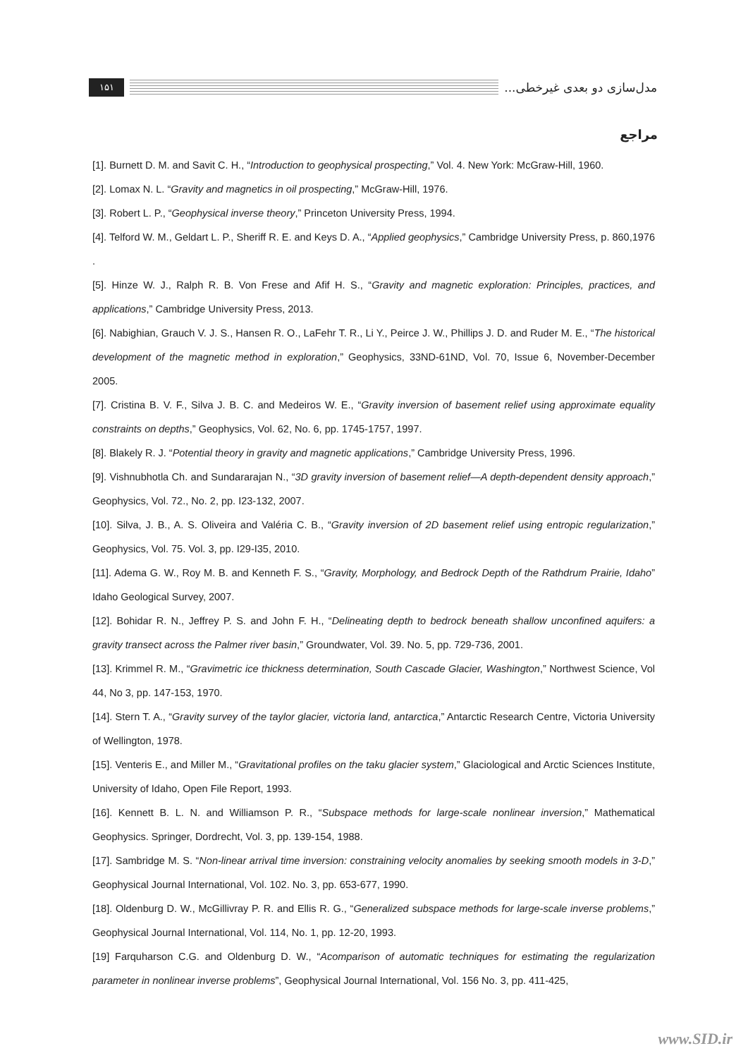۱۵۱
مدل‌سازی دو بعدی غیرخطی...
مراجع
[1]. Burnett D. M. and Savit C. H., “Introduction to geophysical prospecting,” Vol. 4. New York: McGraw-Hill, 1960.
[2]. Lomax N. L. “Gravity and magnetics in oil prospecting,” McGraw-Hill, 1976.
[3]. Robert L. P., “Geophysical inverse theory,” Princeton University Press, 1994.
[4]. Telford W. M., Geldart L. P., Sheriff R. E. and Keys D. A., “Applied geophysics,” Cambridge University Press, p. 860,1976 .
[5]. Hinze W. J., Ralph R. B. Von Frese and Afif H. S., “Gravity and magnetic exploration: Principles, practices, and applications,” Cambridge University Press, 2013.
[6]. Nabighian, Grauch V. J. S., Hansen R. O., LaFehr T. R., Li Y., Peirce J. W., Phillips J. D. and Ruder M. E., “The historical development of the magnetic method in exploration,” Geophysics, 33ND-61ND, Vol. 70, Issue 6, November-December 2005.
[7]. Cristina B. V. F., Silva J. B. C. and Medeiros W. E., “Gravity inversion of basement relief using approximate equality constraints on depths,” Geophysics, Vol. 62, No. 6, pp. 1745-1757, 1997.
[8]. Blakely R. J. “Potential theory in gravity and magnetic applications,” Cambridge University Press, 1996.
[9]. Vishnubhotla Ch. and Sundararajan N., “3D gravity inversion of basement relief—A depth-dependent density approach,” Geophysics, Vol. 72., No. 2, pp. I23-132, 2007.
[10]. Silva, J. B., A. S. Oliveira and Valéria C. B., “Gravity inversion of 2D basement relief using entropic regularization,” Geophysics, Vol. 75. Vol. 3, pp. I29-I35, 2010.
[11]. Adema G. W., Roy M. B. and Kenneth F. S., “Gravity, Morphology, and Bedrock Depth of the Rathdrum Prairie, Idaho” Idaho Geological Survey, 2007.
[12]. Bohidar R. N., Jeffrey P. S. and John F. H., “Delineating depth to bedrock beneath shallow unconfined aquifers: a gravity transect across the Palmer river basin,” Groundwater, Vol. 39. No. 5, pp. 729-736, 2001.
[13]. Krimmel R. M., “Gravimetric ice thickness determination, South Cascade Glacier, Washington,” Northwest Science, Vol 44, No 3, pp. 147-153, 1970.
[14]. Stern T. A., “Gravity survey of the taylor glacier, victoria land, antarctica,” Antarctic Research Centre, Victoria University of Wellington, 1978.
[15]. Venteris E., and Miller M., “Gravitational profiles on the taku glacier system,” Glaciological and Arctic Sciences Institute, University of Idaho, Open File Report, 1993.
[16]. Kennett B. L. N. and Williamson P. R., “Subspace methods for large-scale nonlinear inversion,” Mathematical Geophysics. Springer, Dordrecht, Vol. 3, pp. 139-154, 1988.
[17]. Sambridge M. S. “Non-linear arrival time inversion: constraining velocity anomalies by seeking smooth models in 3-D,” Geophysical Journal International, Vol. 102. No. 3, pp. 653-677, 1990.
[18]. Oldenburg D. W., McGillivray P. R. and Ellis R. G., “Generalized subspace methods for large-scale inverse problems,” Geophysical Journal International, Vol. 114, No. 1, pp. 12-20, 1993.
[19] Farquharson C.G. and Oldenburg D. W., “Acomparison of automatic techniques for estimating the regularization parameter in nonlinear inverse problems”, Geophysical Journal International, Vol. 156 No. 3, pp. 411-425,
www.SID.ir